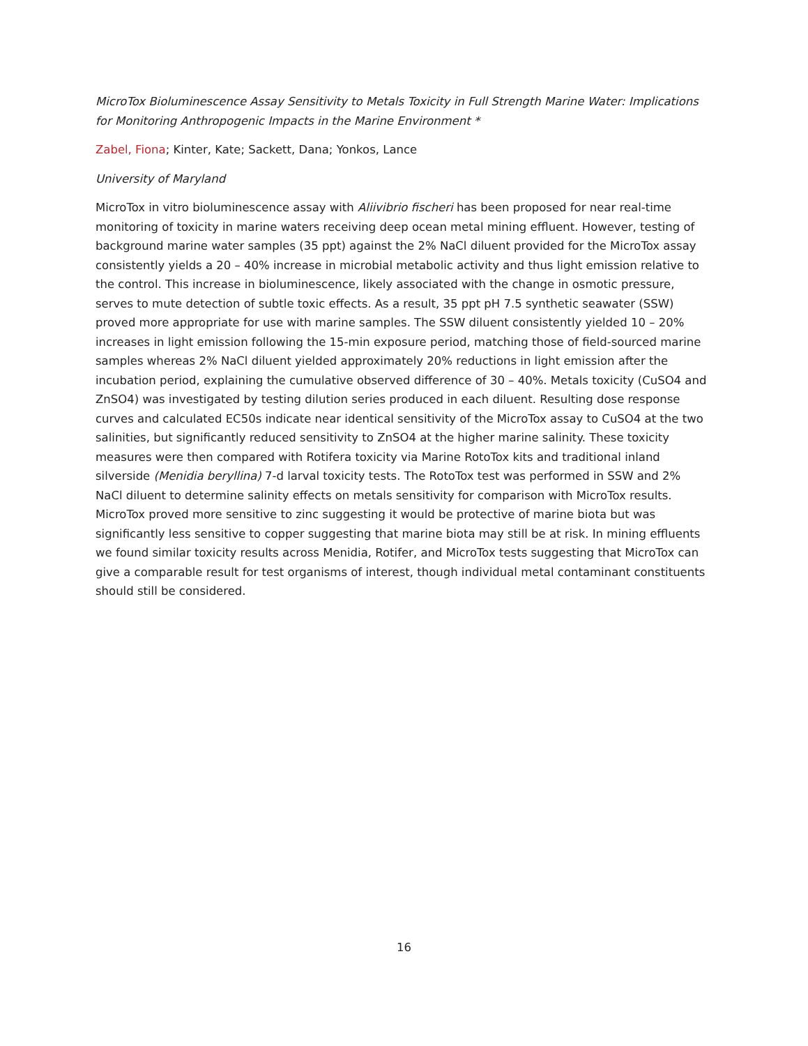MicroTox Bioluminescence Assay Sensitivity to Metals Toxicity in Full Strength Marine Water: Implications for Monitoring Anthropogenic Impacts in the Marine Environment *
Zabel, Fiona; Kinter, Kate; Sackett, Dana; Yonkos, Lance
University of Maryland
MicroTox in vitro bioluminescence assay with Aliivibrio fischeri has been proposed for near real-time monitoring of toxicity in marine waters receiving deep ocean metal mining effluent. However, testing of background marine water samples (35 ppt) against the 2% NaCl diluent provided for the MicroTox assay consistently yields a 20 – 40% increase in microbial metabolic activity and thus light emission relative to the control. This increase in bioluminescence, likely associated with the change in osmotic pressure, serves to mute detection of subtle toxic effects. As a result, 35 ppt pH 7.5 synthetic seawater (SSW) proved more appropriate for use with marine samples. The SSW diluent consistently yielded 10 – 20% increases in light emission following the 15-min exposure period, matching those of field-sourced marine samples whereas 2% NaCl diluent yielded approximately 20% reductions in light emission after the incubation period, explaining the cumulative observed difference of 30 – 40%. Metals toxicity (CuSO4 and ZnSO4) was investigated by testing dilution series produced in each diluent. Resulting dose response curves and calculated EC50s indicate near identical sensitivity of the MicroTox assay to CuSO4 at the two salinities, but significantly reduced sensitivity to ZnSO4 at the higher marine salinity. These toxicity measures were then compared with Rotifera toxicity via Marine RotoTox kits and traditional inland silverside (Menidia beryllina) 7-d larval toxicity tests. The RotoTox test was performed in SSW and 2% NaCl diluent to determine salinity effects on metals sensitivity for comparison with MicroTox results. MicroTox proved more sensitive to zinc suggesting it would be protective of marine biota but was significantly less sensitive to copper suggesting that marine biota may still be at risk. In mining effluents we found similar toxicity results across Menidia, Rotifer, and MicroTox tests suggesting that MicroTox can give a comparable result for test organisms of interest, though individual metal contaminant constituents should still be considered.
16